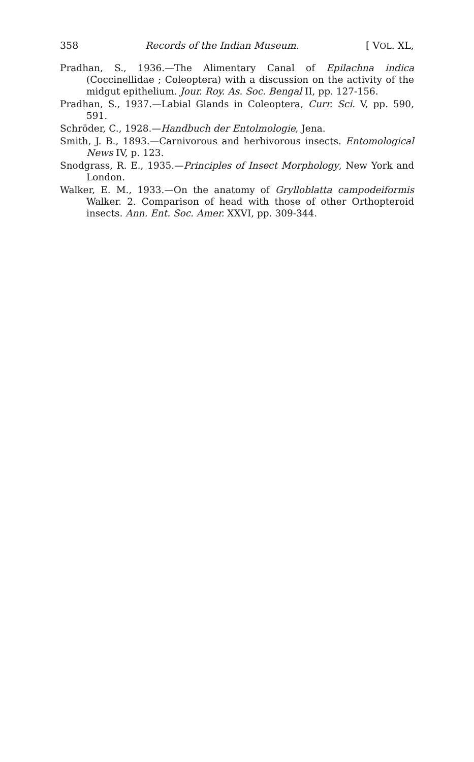358 Records of the Indian Museum. [ VOL. XL,
Pradhan, S., 1936.—The Alimentary Canal of Epilachna indica (Coccinellidae ; Coleoptera) with a discussion on the activity of the midgut epithelium. Jour. Roy. As. Soc. Bengal II, pp. 127-156.
Pradhan, S., 1937.—Labial Glands in Coleoptera, Curr. Sci. V, pp. 590, 591.
Schröder, C., 1928.—Handbuch der Entolmologie, Jena.
Smith, J. B., 1893.—Carnivorous and herbivorous insects. Entomological News IV, p. 123.
Snodgrass, R. E., 1935.—Principles of Insect Morphology, New York and London.
Walker, E. M., 1933.—On the anatomy of Grylloblatta campodeiformis Walker. 2. Comparison of head with those of other Orthopteroid insects. Ann. Ent. Soc. Amer. XXVI, pp. 309-344.